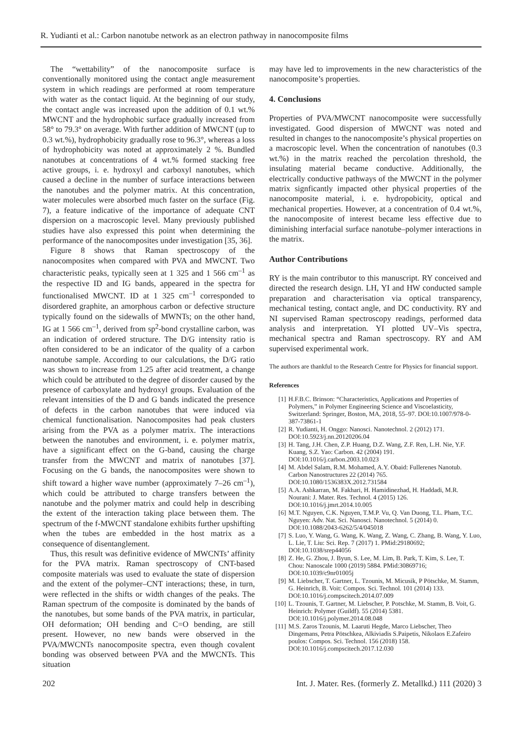R. Yudianti et al.: Carbon nanotube network as an electron pathway in nanocomposite films
The “wettability” of the nanocomposite surface is conventionally monitored using the contact angle measurement system in which readings are performed at room temperature with water as the contact liquid. At the beginning of our study, the contact angle was increased upon the addition of 0.1 wt.% MWCNT and the hydrophobic surface gradually increased from 58° to 79.3° on average. With further addition of MWCNT (up to 0.3 wt.%), hydrophobicity gradually rose to 96.3°, whereas a loss of hydrophobicity was noted at approximately 2 %. Bundled nanotubes at concentrations of 4 wt.% formed stacking free active groups, i. e. hydroxyl and carboxyl nanotubes, which caused a decline in the number of surface interactions between the nanotubes and the polymer matrix. At this concentration, water molecules were absorbed much faster on the surface (Fig. 7), a feature indicative of the importance of adequate CNT dispersion on a macroscopic level. Many previously published studies have also expressed this point when determining the performance of the nanocomposites under investigation [35, 36].
Figure 8 shows that Raman spectroscopy of the nanocomposites when compared with PVA and MWCNT. Two characteristic peaks, typically seen at 1 325 and 1 566 cm<sup>–1</sup> as the respective ID and IG bands, appeared in the spectra for functionalised MWCNT. ID at 1 325 cm<sup>–1</sup> corresponded to disordered graphite, an amorphous carbon or defective structure typically found on the sidewalls of MWNTs; on the other hand, IG at 1 566 cm<sup>–1</sup>, derived from sp<sup>2</sup>-bond crystalline carbon, was an indication of ordered structure. The D/G intensity ratio is often considered to be an indicator of the quality of a carbon nanotube sample. According to our calculations, the D/G ratio was shown to increase from 1.25 after acid treatment, a change which could be attributed to the degree of disorder caused by the presence of carboxylate and hydroxyl groups. Evaluation of the relevant intensities of the D and G bands indicated the presence of defects in the carbon nanotubes that were induced via chemical functionalisation. Nanocomposites had peak clusters arising from the PVA as a polymer matrix. The interactions between the nanotubes and environment, i. e. polymer matrix, have a significant effect on the G-band, causing the charge transfer from the MWCNT and matrix of nanotubes [37]. Focusing on the G bands, the nanocomposites were shown to shift toward a higher wave number (approximately 7–26 cm<sup>–1</sup>), which could be attributed to charge transfers between the nanotube and the polymer matrix and could help in describing the extent of the interaction taking place between them. The spectrum of the f-MWCNT standalone exhibits further upshifting when the tubes are embedded in the host matrix as a consequence of disentanglement.
Thus, this result was definitive evidence of MWCNTs’ affinity for the PVA matrix. Raman spectroscopy of CNT-based composite materials was used to evaluate the state of dispersion and the extent of the polymer–CNT interactions; these, in turn, were reflected in the shifts or width changes of the peaks. The Raman spectrum of the composite is dominated by the bands of the nanotubes, but some bands of the PVA matrix, in particular, OH deformation; OH bending and C=O bending, are still present. However, no new bands were observed in the PVA/MWCNTs nanocomposite spectra, even though covalent bonding was observed between PVA and the MWCNTs. This situation
may have led to improvements in the new characteristics of the nanocomposite’s properties.
4. Conclusions
Properties of PVA/MWCNT nanocomposite were successfully investigated. Good dispersion of MWCNT was noted and resulted in changes to the nanocomposite’s physical properties on a macroscopic level. When the concentration of nanotubes (0.3 wt.%) in the matrix reached the percolation threshold, the insulating material became conductive. Additionally, the electrically conductive pathways of the MWCNT in the polymer matrix signficantly impacted other physical properties of the nanocomposite material, i. e. hydropobicity, optical and mechanical properties. However, at a concentration of 0.4 wt.%, the nanocomposite of interest became less effective due to diminishing interfacial surface nanotube–polymer interactions in the matrix.
Author Contributions
RY is the main contributor to this manuscript. RY conceived and directed the research design. LH, YI and HW conducted sample preparation and characterisation via optical transparency, mechanical testing, contact angle, and DC conductivity. RY and NI supervised Raman spectroscopy readings, performed data analysis and interpretation. YI plotted UV–Vis spectra, mechanical spectra and Raman spectroscopy. RY and AM supervised experimental work.
The authors are thankful to the Research Centre for Physics for financial support.
References
[1] H.F.B.C. Brinson: “Characteristics, Applications and Properties of Polymers,” in Polymer Engineering Science and Viscoelasticity, Switzerland: Springer, Boston, MA, 2018, 55–97. DOI:10.1007/978-0-387-73861-1
[2] R. Yudianti, H. Onggo: Nanosci. Nanotechnol. 2 (2012) 171. DOI:10.5923/j.nn.20120206.04
[3] H. Tang, J.H. Chen, Z.P. Huang, D.Z. Wang, Z.F. Ren, L.H. Nie, Y.F. Kuang, S.Z. Yao: Carbon. 42 (2004) 191. DOI:10.1016/j.carbon.2003.10.023
[4] M. Abdel Salam, R.M. Mohamed, A.Y. Obaid: Fullerenes Nanotub. Carbon Nanostructures 22 (2014) 765. DOI:10.1080/1536383X.2012.731584
[5] A.A. Ashkarran, M. Fakhari, H. Hamidinezhad, H. Haddadi, M.R. Nourani: J. Mater. Res. Technol. 4 (2015) 126. DOI:10.1016/j.jmrt.2014.10.005
[6] M.T. Nguyen, C.K. Nguyen, T.M.P. Vu, Q. Van Duong, T.L. Pham, T.C. Nguyen: Adv. Nat. Sci. Nanosci. Nanotechnol. 5 (2014) 0. DOI:10.1088/2043-6262/5/4/045018
[7] S. Luo, Y. Wang, G. Wang, K. Wang, Z. Wang, C. Zhang, B. Wang, Y. Luo, L. Lie, T. Liu: Sci. Rep. 7 (2017) 1. PMid:29180692; DOI:10.1038/srep44056
[8] Z. He, G. Zhou, J. Byun, S. Lee, M. Lim, B. Park, T. Kim, S. Lee, T. Chou: Nanoscale 1000 (2019) 5884. PMid:30869716; DOI:10.1039/c9nr01005j
[9] M. Liebscher, T. Gartner, L. Tzounis, M. Micusik, P Pötschke, M. Stamm, G. Heinrich, B. Voit: Compos. Sci. Technol. 101 (2014) 133. DOI:10.1016/j.compscitech.2014.07.009
[10] L. Tzounis, T. Gartner, M. Liebscher, P. Potschke, M. Stamm, B. Voit, G. Heinrich: Polymer (Guildf). 55 (2014) 5381. DOI:10.1016/j.polymer.2014.08.048
[11] M.S. Zaros Tzounis, M. Laaruti Hegde, Marco Liebscher, Theo Dingemans, Petra Pötschkea, Alkiviadis S.Paipetis, Nikolaos E.Zafeiro poulos: Compos. Sci. Technol. 156 (2018) 158. DOI:10.1016/j.compscitech.2017.12.030
202 Int. J. Mater. Res. (formerly Z. Metallkd.) 111 (2020) 3